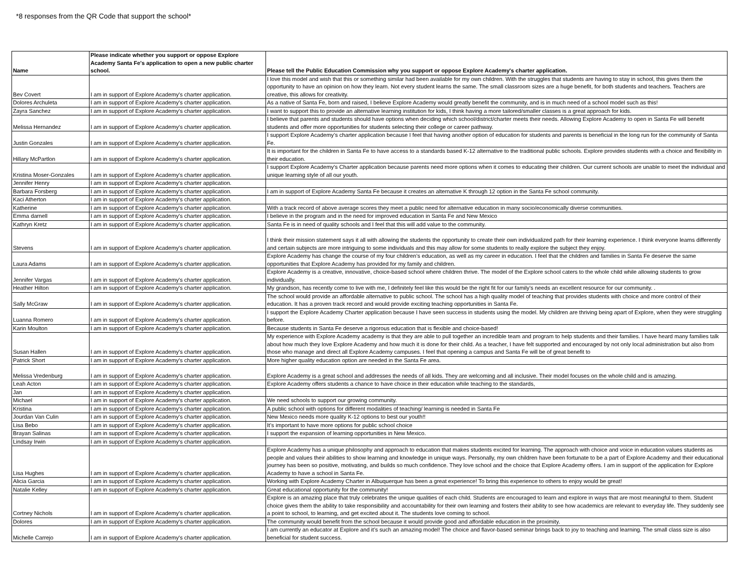*8 responses from the QR Code that support the school*
| Name | Please indicate whether you support or oppose Explore Academy Santa Fe's application to open a new public charter school. | Please tell the Public Education Commission why you support or oppose Explore Academy's charter application. |
| --- | --- | --- |
| Bev Covert | I am in support of Explore Academy's charter application. | I love this model and wish that this or something similar had been available for my own children. With the struggles that students are having to stay in school, this gives them the opportunity to have an opinion on how they learn. Not every student learns the same. The small classroom sizes are a huge benefit, for both students and teachers. Teachers are creative, this allows for creativity. |
| Dolores Archuleta | I am in support of Explore Academy's charter application. | As a native of Santa Fe, born and raised, I believe Explore Academy would greatly benefit the community, and is in much need of a school model such as this! |
| Zayra Sanchez | I am in support of Explore Academy's charter application. | I want to support this to provide an alternative learning institution for kids, I think having a more tailored/smaller classes is a great approach for kids. |
| Melissa Hernandez | I am in support of Explore Academy's charter application. | I believe that parents and students should have options when deciding which school/district/charter meets their needs. Allowing Explore Academy to open in Santa Fe will benefit students and offer more opportunities for students selecting their college or career pathway. |
| Justin Gonzales | I am in support of Explore Academy's charter application. | I support Explore Academy’s charter application because I feel that having another option of education for students and parents is beneficial in the long run for the community of Santa Fe. |
| Hillary McPartlon | I am in support of Explore Academy's charter application. | It is important for the children in Santa Fe to have access to a standards based K-12 alternative to the traditional public schools. Explore provides students with a choice and flexibility in their education. |
| Kristina Moser-Gonzales | I am in support of Explore Academy's charter application. | I support Explore Academy's Charter application because parents need more options when it comes to educating their children. Our current schools are unable to meet the individual and unique learning style of all our youth. |
| Jennifer Henry | I am in support of Explore Academy's charter application. | |
| Barbara Forsberg | I am in support of Explore Academy's charter application. | I am in support of Explore Academy Santa Fe because it creates an alternative K through 12 option in the Santa Fe school community. |
| Kaci Atherton | I am in support of Explore Academy's charter application. | |
| Katherine | I am in support of Explore Academy's charter application. | With a track record of above average scores they meet a public need for alternative education in many socio/economically diverse communities. |
| Emma darnell | I am in support of Explore Academy's charter application. | I believe in the program and in the need for improved education in Santa Fe and New Mexico |
| Kathryn Kretz | I am in support of Explore Academy's charter application. | Santa Fe is in need of quality schools and I feel that this will add value to the community. |
| Stevens | I am in support of Explore Academy's charter application. | I think their mission statement says it all with allowing the students the opportunity to create their own individualized path for their learning experience. I think everyone learns differently and certain subjects are more intriguing to some individuals and this may allow for some students to really explore the subject they enjoy. |
| Laura Adams | I am in support of Explore Academy's charter application. | Explore Academy has change the course of my four children’s education, as well as my career in education. I feel that the children and families in Santa Fe deserve the same opportunities that Explore Academy has provided for my family and children. |
| Jennifer Vargas | I am in support of Explore Academy's charter application. | Explore Academy is a creative, innovative, choice-based school where children thrive. The model of the Explore school caters to the whole child while allowing students to grow individually. |
| Heather Hilton | I am in support of Explore Academy's charter application. | My grandson, has recently come to live with me, I definitely feel like this would be the right fit for our family’s needs an excellent resource for our community. . |
| Sally McGraw | I am in support of Explore Academy's charter application. | The school would provide an affordable alternative to public school. The school has a high quality model of teaching that provides students with choice and more control of their education. It has a proven track record and would provide exciting teaching opportunities in Santa Fe. |
| Luanna Romero | I am in support of Explore Academy's charter application. | I support the Explore Academy Charter application because I have seen success in students using the model. My children are thriving being apart of Explore, when they were struggling before. |
| Karin Moulton | I am in support of Explore Academy's charter application. | Because students in Santa Fe deserve a rigorous education that is flexible and choice-based! |
| Susan Hallen | I am in support of Explore Academy's charter application. | My experience with Explore Academy academy is that they are able to pull together an incredible team and program to help students and their families. I have heard many families talk about how much they love Explore Academy and how much it is done for their child. As a teacher, I have felt supported and encouraged by not only local administration but also from those who manage and direct all Explore Academy campuses. I feel that opening a campus and Santa Fe will be of great benefit to |
| Patrick Short | I am in support of Explore Academy's charter application. | More higher quality education option are needed in the Santa Fe area. |
| Melissa Vredenburg | I am in support of Explore Academy's charter application. | Explore Academy is a great school and addresses the needs of all kids. They are welcoming and all inclusive. Their model focuses on the whole child and is amazing. |
| Leah Acton | I am in support of Explore Academy's charter application. | Explore Academy offers students a chance to have choice in their education while teaching to the standards, |
| Jan | I am in support of Explore Academy's charter application. | |
| Michael | I am in support of Explore Academy's charter application. | We need schools to support our growing community. |
| Kristina | I am in support of Explore Academy's charter application. | A public school with options for different modalities of teaching/ learning is needed in Santa Fe |
| Jourdan Van Culin | I am in support of Explore Academy's charter application. | New Mexico needs more quality K-12 options to best our youth!! |
| Lisa Bebo | I am in support of Explore Academy's charter application. | It’s important to have more options for public school choice |
| Brayan Salinas | I am in support of Explore Academy's charter application. | I support the expansion of learning opportunities in New Mexico. |
| Lindsay Irwin | I am in support of Explore Academy's charter application. | |
| Lisa Hughes | I am in support of Explore Academy's charter application. | Explore Academy has a unique philosophy and approach to education that makes students excited for learning. The approach with choice and voice in education values students as people and values their abilities to show learning and knowledge in unique ways. Personally, my own children have been fortunate to be a part of Explore Academy and their educational journey has been so positive, motivating, and builds so much confidence. They love school and the choice that Explore Academy offers. I am in support of the application for Explore Academy to have a school in Santa Fe. |
| Alicia Garcia | I am in support of Explore Academy's charter application. | Working with Explore Academy Charter in Albuquerque has been a great experience! To bring this experience to others to enjoy would be great! |
| Natalie Kelley | I am in support of Explore Academy's charter application. | Great educational opportunity for the community! |
| Cortney Nichols | I am in support of Explore Academy's charter application. | Explore is an amazing place that truly celebrates the unique qualities of each child. Students are encouraged to learn and explore in ways that are most meaningful to them. Student choice gives them the ability to take responsibility and accountability for their own learning and fosters their ability to see how academics are relevant to everyday life. They suddenly see a point to school, to learning, and get excited about it. The students love coming to school. |
| Dolores | I am in support of Explore Academy's charter application. | The community would benefit from the school because it would provide good and affordable education in the proximity. |
| Michelle Carrejo | I am in support of Explore Academy's charter application. | I am currently an educator at Explore and it’s such an amazing model! The choice and flavor-based seminar brings back to joy to teaching and learning. The small class size is also beneficial for student success. |